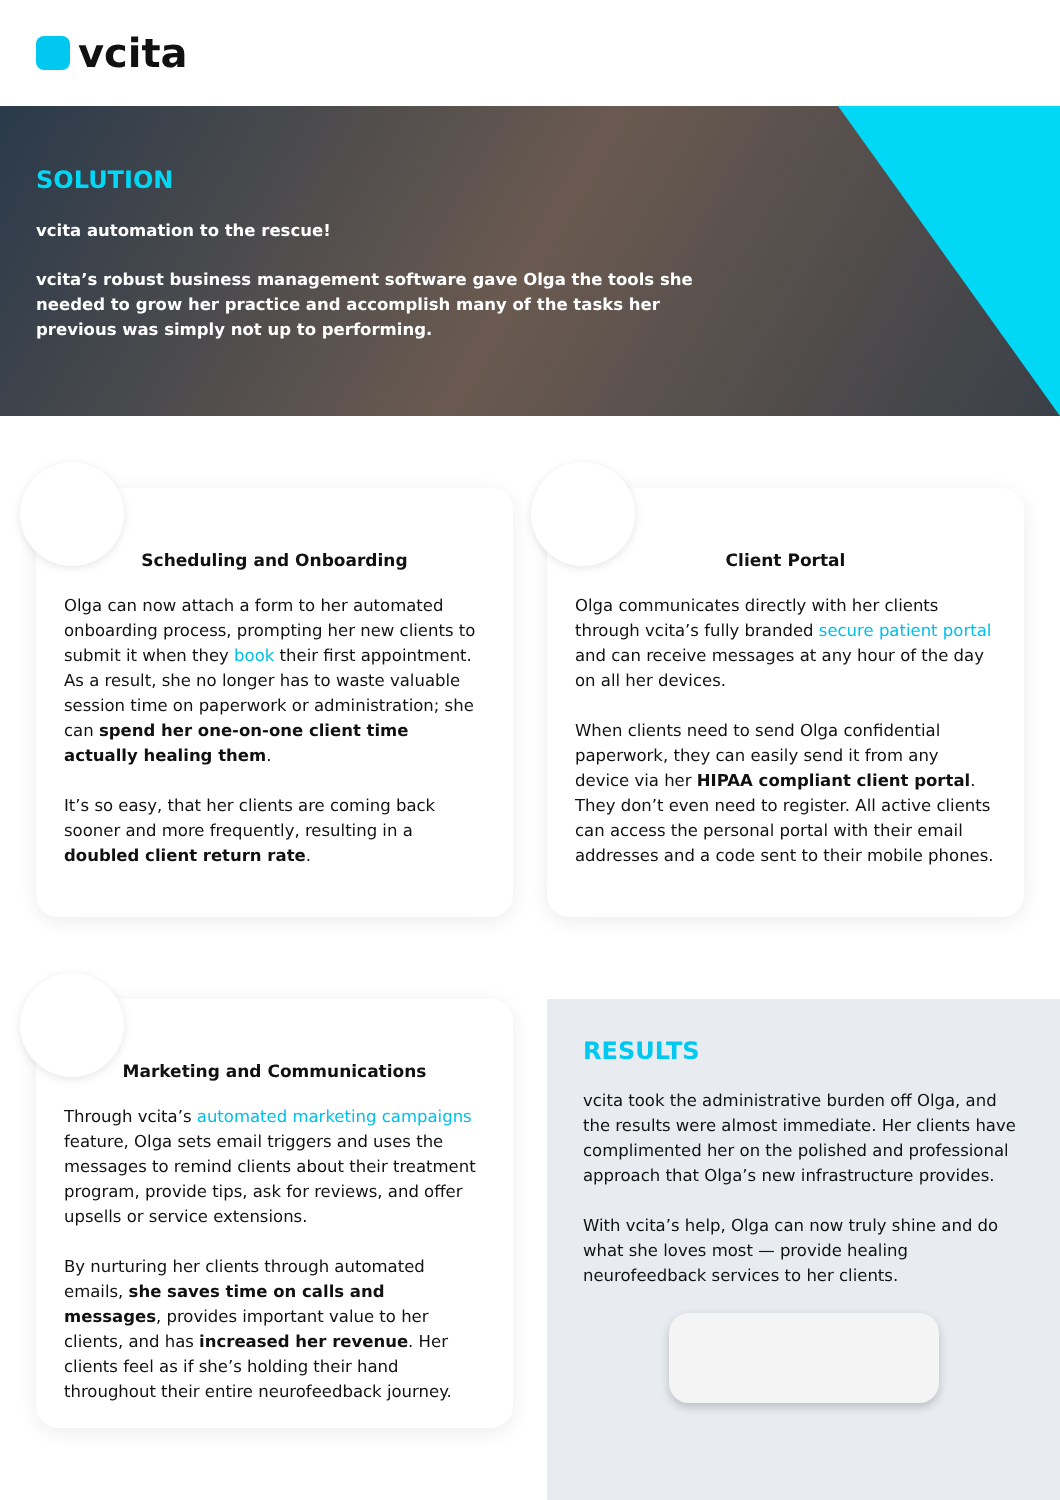vcita
SOLUTION
vcita automation to the rescue!
vcita’s robust business management software gave Olga the tools she needed to grow her practice and accomplish many of the tasks her previous was simply not up to performing.
Scheduling and Onboarding
Olga can now attach a form to her automated onboarding process, prompting her new clients to submit it when they book their first appointment. As a result, she no longer has to waste valuable session time on paperwork or administration; she can spend her one-on-one client time actually healing them.
It’s so easy, that her clients are coming back sooner and more frequently, resulting in a doubled client return rate.
Client Portal
Olga communicates directly with her clients through vcita’s fully branded secure patient portal and can receive messages at any hour of the day on all her devices.
When clients need to send Olga confidential paperwork, they can easily send it from any device via her HIPAA compliant client portal. They don’t even need to register. All active clients can access the personal portal with their email addresses and a code sent to their mobile phones.
Marketing and Communications
Through vcita’s automated marketing campaigns feature, Olga sets email triggers and uses the messages to remind clients about their treatment program, provide tips, ask for reviews, and offer upsells or service extensions.
By nurturing her clients through automated emails, she saves time on calls and messages, provides important value to her clients, and has increased her revenue. Her clients feel as if she’s holding their hand throughout their entire neurofeedback journey.
RESULTS
vcita took the administrative burden off Olga, and the results were almost immediate. Her clients have complimented her on the polished and professional approach that Olga’s new infrastructure provides.
With vcita’s help, Olga can now truly shine and do what she loves most — provide healing neurofeedback services to her clients.